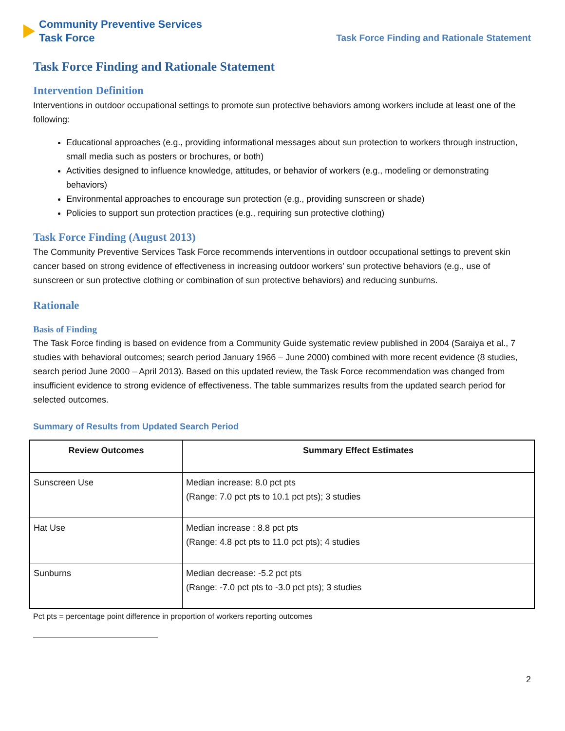Community Preventive Services
Task Force
Task Force Finding and Rationale Statement
Task Force Finding and Rationale Statement
Intervention Definition
Interventions in outdoor occupational settings to promote sun protective behaviors among workers include at least one of the following:
Educational approaches (e.g., providing informational messages about sun protection to workers through instruction, small media such as posters or brochures, or both)
Activities designed to influence knowledge, attitudes, or behavior of workers (e.g., modeling or demonstrating behaviors)
Environmental approaches to encourage sun protection (e.g., providing sunscreen or shade)
Policies to support sun protection practices (e.g., requiring sun protective clothing)
Task Force Finding (August 2013)
The Community Preventive Services Task Force recommends interventions in outdoor occupational settings to prevent skin cancer based on strong evidence of effectiveness in increasing outdoor workers’ sun protective behaviors (e.g., use of sunscreen or sun protective clothing or combination of sun protective behaviors) and reducing sunburns.
Rationale
Basis of Finding
The Task Force finding is based on evidence from a Community Guide systematic review published in 2004 (Saraiya et al., 7 studies with behavioral outcomes; search period January 1966 – June 2000) combined with more recent evidence (8 studies, search period June 2000 – April 2013). Based on this updated review, the Task Force recommendation was changed from insufficient evidence to strong evidence of effectiveness. The table summarizes results from the updated search period for selected outcomes.
Summary of Results from Updated Search Period
| Review Outcomes | Summary Effect Estimates |
| --- | --- |
| Sunscreen Use | Median increase: 8.0 pct pts (Range: 7.0 pct pts to 10.1 pct pts); 3 studies |
| Hat Use | Median increase : 8.8 pct pts (Range: 4.8 pct pts to 11.0 pct pts); 4 studies |
| Sunburns | Median decrease: -5.2 pct pts (Range: -7.0 pct pts to -3.0 pct pts); 3 studies |
Pct pts = percentage point difference in proportion of workers reporting outcomes
2